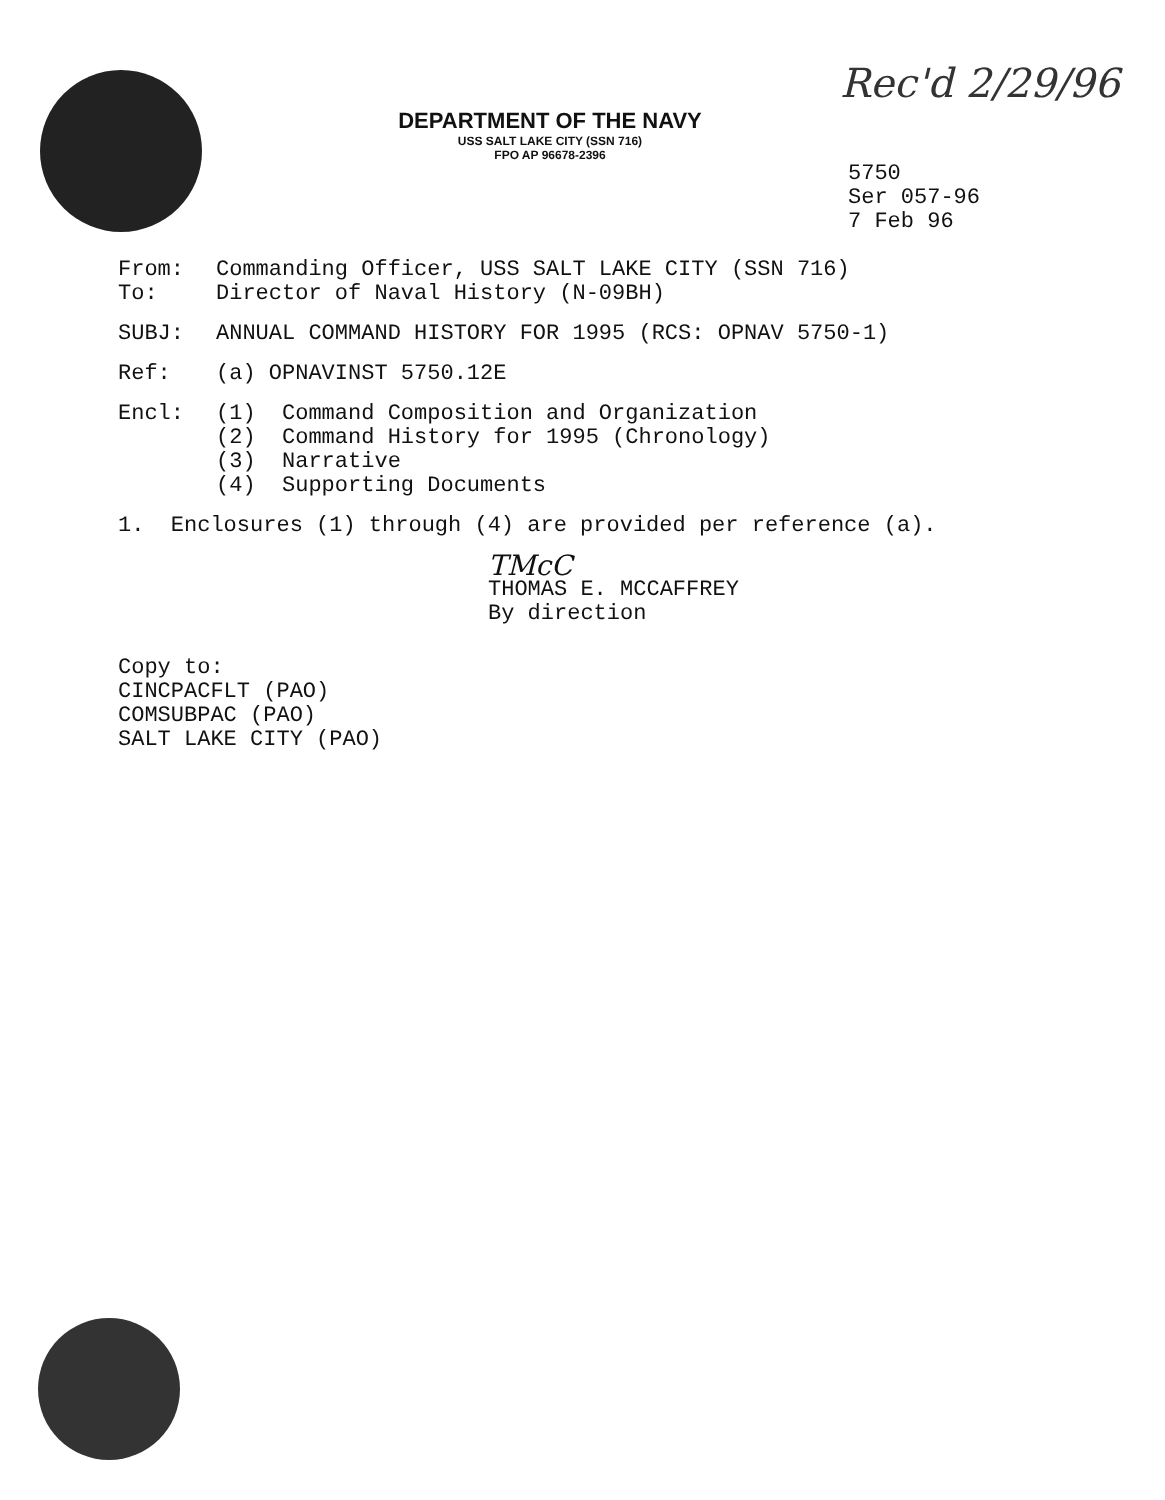DEPARTMENT OF THE NAVY
USS SALT LAKE CITY (SSN 716)
FPO AP 96678-2396
Rec'd 2/29/96
5750
Ser 057-96
7 Feb 96
From: Commanding Officer, USS SALT LAKE CITY (SSN 716)
To: Director of Naval History (N-09BH)
SUBJ: ANNUAL COMMAND HISTORY FOR 1995 (RCS: OPNAV 5750-1)
Ref: (a) OPNAVINST 5750.12E
Encl: (1) Command Composition and Organization
(2) Command History for 1995 (Chronology)
(3) Narrative
(4) Supporting Documents
1. Enclosures (1) through (4) are provided per reference (a).
TMcC
THOMAS E. MCCAFFREY
By direction
Copy to:
CINCPACFLT (PAO)
COMSUBPAC (PAO)
SALT LAKE CITY (PAO)